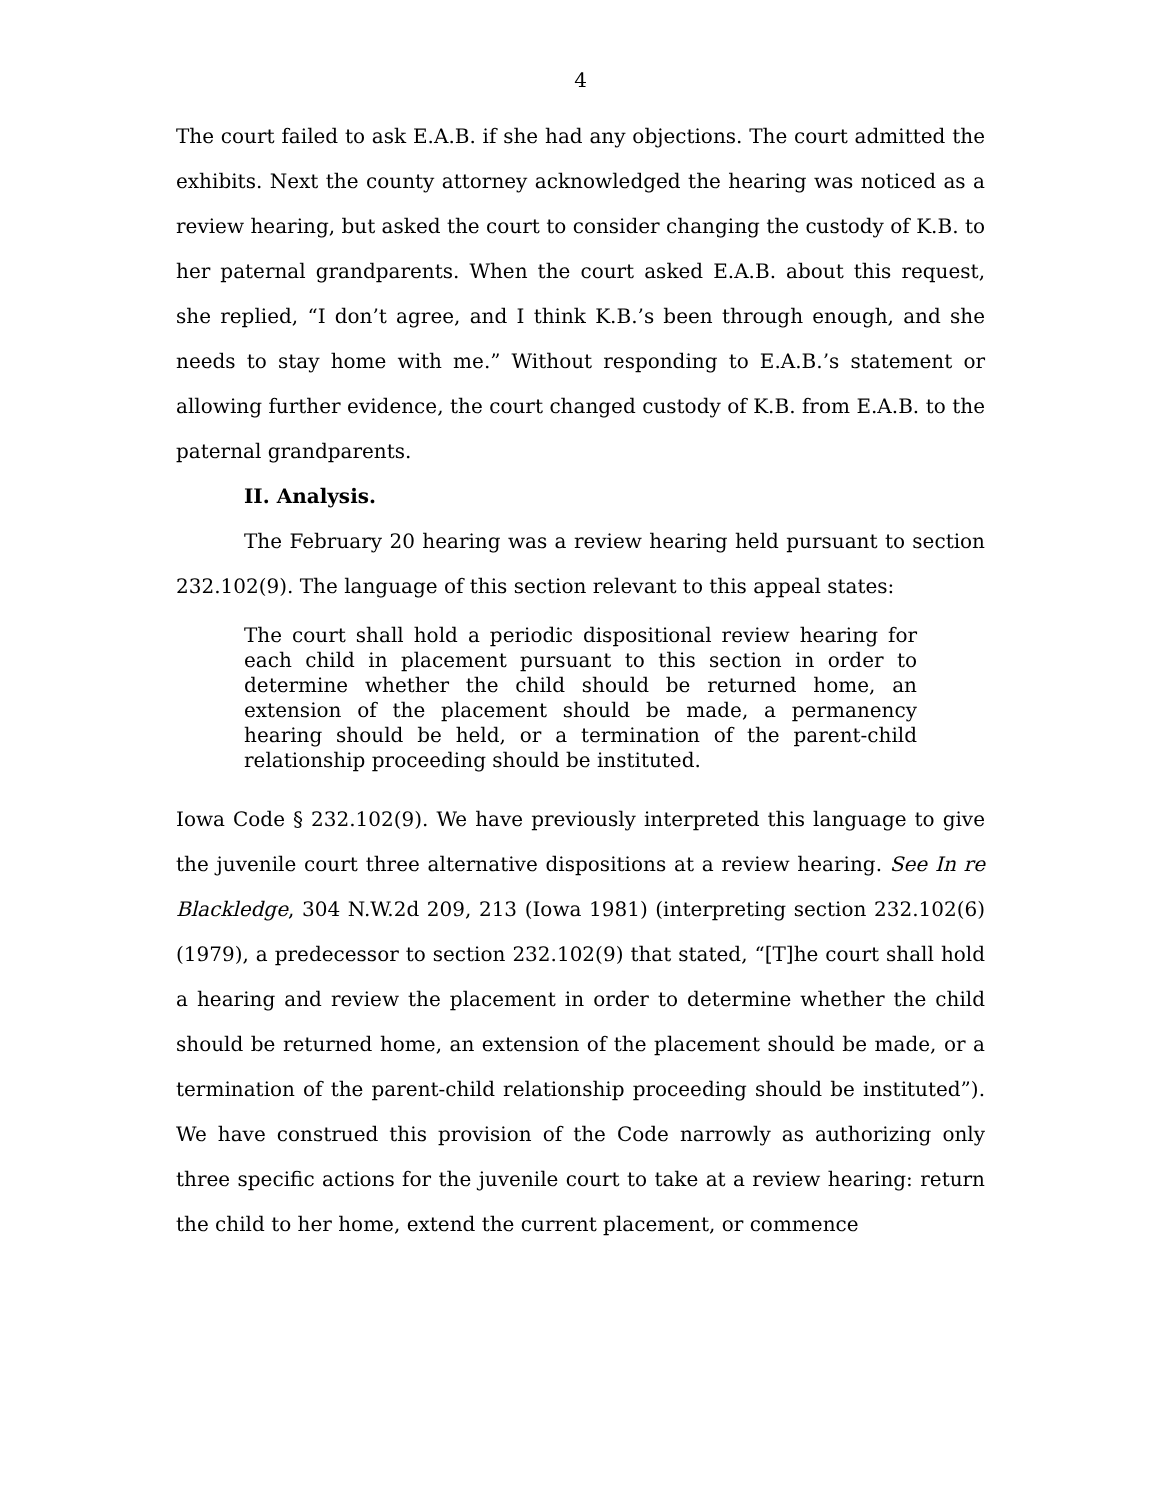4
The court failed to ask E.A.B. if she had any objections. The court admitted the exhibits. Next the county attorney acknowledged the hearing was noticed as a review hearing, but asked the court to consider changing the custody of K.B. to her paternal grandparents. When the court asked E.A.B. about this request, she replied, “I don’t agree, and I think K.B.’s been through enough, and she needs to stay home with me.” Without responding to E.A.B.’s statement or allowing further evidence, the court changed custody of K.B. from E.A.B. to the paternal grandparents.
II. Analysis.
The February 20 hearing was a review hearing held pursuant to section 232.102(9). The language of this section relevant to this appeal states:
The court shall hold a periodic dispositional review hearing for each child in placement pursuant to this section in order to determine whether the child should be returned home, an extension of the placement should be made, a permanency hearing should be held, or a termination of the parent-child relationship proceeding should be instituted.
Iowa Code § 232.102(9). We have previously interpreted this language to give the juvenile court three alternative dispositions at a review hearing. See In re Blackledge, 304 N.W.2d 209, 213 (Iowa 1981) (interpreting section 232.102(6) (1979), a predecessor to section 232.102(9) that stated, “[T]he court shall hold a hearing and review the placement in order to determine whether the child should be returned home, an extension of the placement should be made, or a termination of the parent-child relationship proceeding should be instituted”). We have construed this provision of the Code narrowly as authorizing only three specific actions for the juvenile court to take at a review hearing: return the child to her home, extend the current placement, or commence